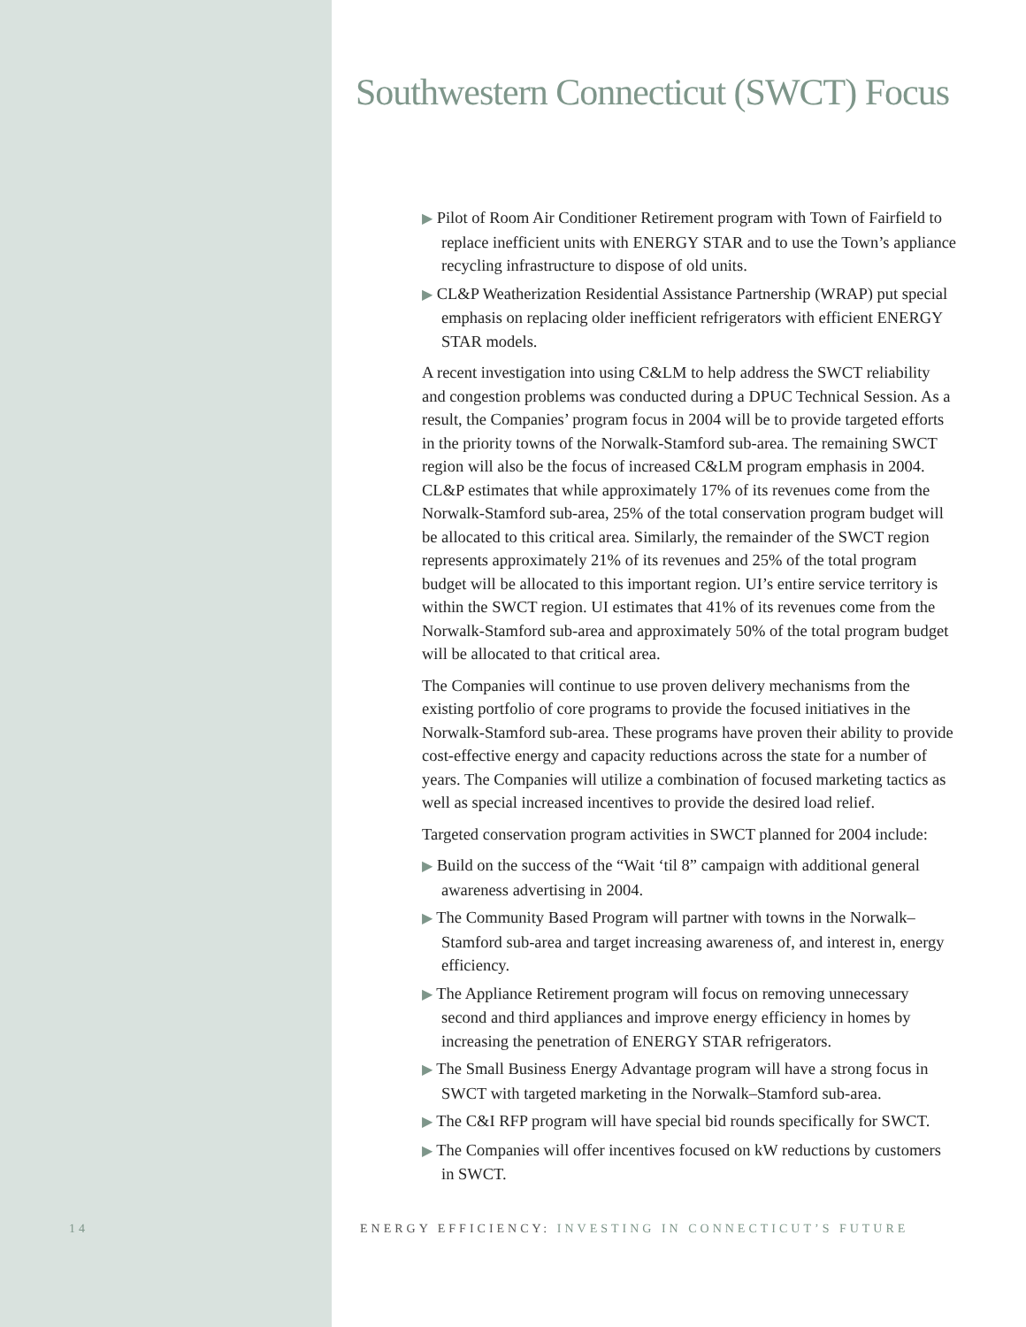Southwestern Connecticut (SWCT) Focus
▶ Pilot of Room Air Conditioner Retirement program with Town of Fairfield to replace inefficient units with ENERGY STAR and to use the Town’s appliance recycling infrastructure to dispose of old units.
▶ CL&P Weatherization Residential Assistance Partnership (WRAP) put special emphasis on replacing older inefficient refrigerators with efficient ENERGY STAR models.
A recent investigation into using C&LM to help address the SWCT reliability and congestion problems was conducted during a DPUC Technical Session. As a result, the Companies’ program focus in 2004 will be to provide targeted efforts in the priority towns of the Norwalk-Stamford sub-area. The remaining SWCT region will also be the focus of increased C&LM program emphasis in 2004. CL&P estimates that while approximately 17% of its revenues come from the Norwalk-Stamford sub-area, 25% of the total conservation program budget will be allocated to this critical area. Similarly, the remainder of the SWCT region represents approximately 21% of its revenues and 25% of the total program budget will be allocated to this important region. UI’s entire service territory is within the SWCT region. UI estimates that 41% of its revenues come from the Norwalk-Stamford sub-area and approximately 50% of the total program budget will be allocated to that critical area.
The Companies will continue to use proven delivery mechanisms from the existing portfolio of core programs to provide the focused initiatives in the Norwalk-Stamford sub-area. These programs have proven their ability to provide cost-effective energy and capacity reductions across the state for a number of years. The Companies will utilize a combination of focused marketing tactics as well as special increased incentives to provide the desired load relief.
Targeted conservation program activities in SWCT planned for 2004 include:
▶ Build on the success of the “Wait ‘til 8” campaign with additional general awareness advertising in 2004.
▶ The Community Based Program will partner with towns in the Norwalk–Stamford sub-area and target increasing awareness of, and interest in, energy efficiency.
▶ The Appliance Retirement program will focus on removing unnecessary second and third appliances and improve energy efficiency in homes by increasing the penetration of ENERGY STAR refrigerators.
▶ The Small Business Energy Advantage program will have a strong focus in SWCT with targeted marketing in the Norwalk–Stamford sub-area.
▶ The C&I RFP program will have special bid rounds specifically for SWCT.
▶ The Companies will offer incentives focused on kW reductions by customers in SWCT.
14 ENERGY EFFICIENCY: INVESTING IN CONNECTICUT’S FUTURE